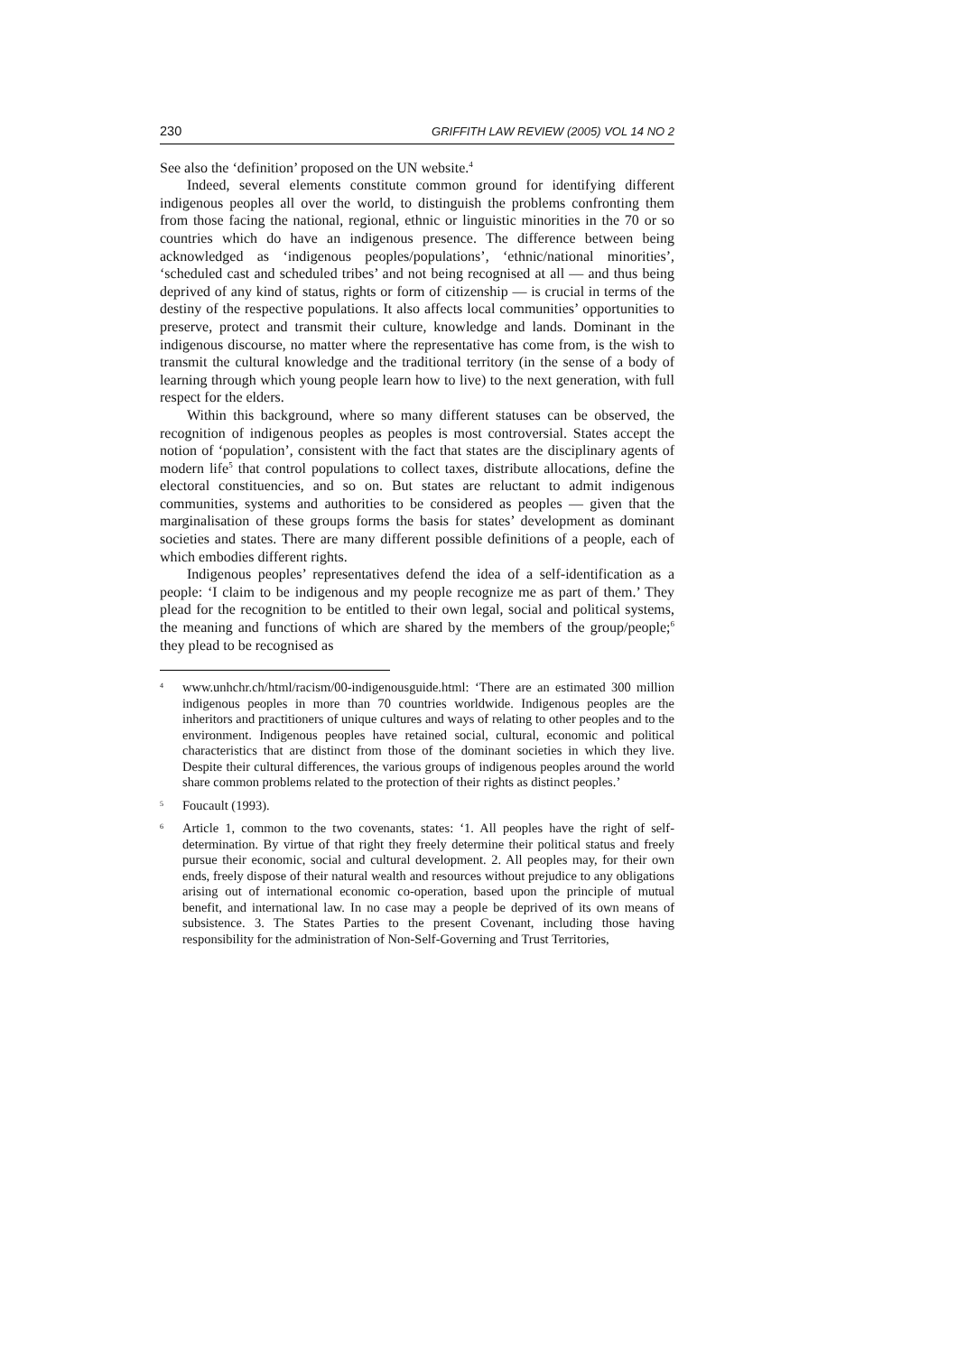230 GRIFFITH LAW REVIEW (2005) VOL 14 NO 2
See also the ‘definition’ proposed on the UN website.<sup>4</sup>
Indeed, several elements constitute common ground for identifying different indigenous peoples all over the world, to distinguish the problems confronting them from those facing the national, regional, ethnic or linguistic minorities in the 70 or so countries which do have an indigenous presence. The difference between being acknowledged as ‘indigenous peoples/populations’, ‘ethnic/national minorities’, ‘scheduled cast and scheduled tribes’ and not being recognised at all — and thus being deprived of any kind of status, rights or form of citizenship — is crucial in terms of the destiny of the respective populations. It also affects local communities’ opportunities to preserve, protect and transmit their culture, knowledge and lands. Dominant in the indigenous discourse, no matter where the representative has come from, is the wish to transmit the cultural knowledge and the traditional territory (in the sense of a body of learning through which young people learn how to live) to the next generation, with full respect for the elders.
Within this background, where so many different statuses can be observed, the recognition of indigenous peoples as peoples is most controversial. States accept the notion of ‘population’, consistent with the fact that states are the disciplinary agents of modern life<sup>5</sup> that control populations to collect taxes, distribute allocations, define the electoral constituencies, and so on. But states are reluctant to admit indigenous communities, systems and authorities to be considered as peoples — given that the marginalisation of these groups forms the basis for states’ development as dominant societies and states. There are many different possible definitions of a people, each of which embodies different rights.
Indigenous peoples’ representatives defend the idea of a self-identification as a people: ‘I claim to be indigenous and my people recognize me as part of them.’ They plead for the recognition to be entitled to their own legal, social and political systems, the meaning and functions of which are shared by the members of the group/people;<sup>6</sup> they plead to be recognised as
4
www.unhchr.ch/html/racism/00-indigenousguide.html: ‘There are an estimated 300 million indigenous peoples in more than 70 countries worldwide. Indigenous peoples are the inheritors and practitioners of unique cultures and ways of relating to other peoples and to the environment. Indigenous peoples have retained social, cultural, economic and political characteristics that are distinct from those of the dominant societies in which they live. Despite their cultural differences, the various groups of indigenous peoples around the world share common problems related to the protection of their rights as distinct peoples.’
5
Foucault (1993).
6
Article 1, common to the two covenants, states: ‘1. All peoples have the right of self-determination. By virtue of that right they freely determine their political status and freely pursue their economic, social and cultural development. 2. All peoples may, for their own ends, freely dispose of their natural wealth and resources without prejudice to any obligations arising out of international economic co-operation, based upon the principle of mutual benefit, and international law. In no case may a people be deprived of its own means of subsistence. 3. The States Parties to the present Covenant, including those having responsibility for the administration of Non-Self-Governing and Trust Territories,